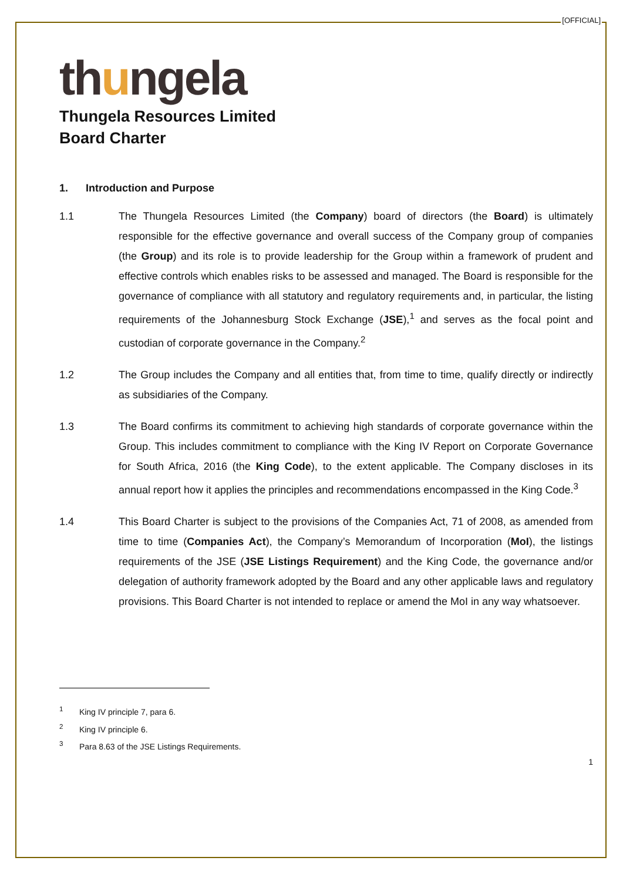[OFFICIAL]
thungela
Thungela Resources Limited
Board Charter
1. Introduction and Purpose
1.1 The Thungela Resources Limited (the Company) board of directors (the Board) is ultimately responsible for the effective governance and overall success of the Company group of companies (the Group) and its role is to provide leadership for the Group within a framework of prudent and effective controls which enables risks to be assessed and managed. The Board is responsible for the governance of compliance with all statutory and regulatory requirements and, in particular, the listing requirements of the Johannesburg Stock Exchange (JSE),<sup>1</sup> and serves as the focal point and custodian of corporate governance in the Company.<sup>2</sup>
1.2 The Group includes the Company and all entities that, from time to time, qualify directly or indirectly as subsidiaries of the Company.
1.3 The Board confirms its commitment to achieving high standards of corporate governance within the Group. This includes commitment to compliance with the King IV Report on Corporate Governance for South Africa, 2016 (the King Code), to the extent applicable. The Company discloses in its annual report how it applies the principles and recommendations encompassed in the King Code.<sup>3</sup>
1.4 This Board Charter is subject to the provisions of the Companies Act, 71 of 2008, as amended from time to time (Companies Act), the Company’s Memorandum of Incorporation (MoI), the listings requirements of the JSE (JSE Listings Requirement) and the King Code, the governance and/or delegation of authority framework adopted by the Board and any other applicable laws and regulatory provisions. This Board Charter is not intended to replace or amend the MoI in any way whatsoever.
<sup>1</sup> King IV principle 7, para 6.
<sup>2</sup> King IV principle 6.
<sup>3</sup> Para 8.63 of the JSE Listings Requirements.
1